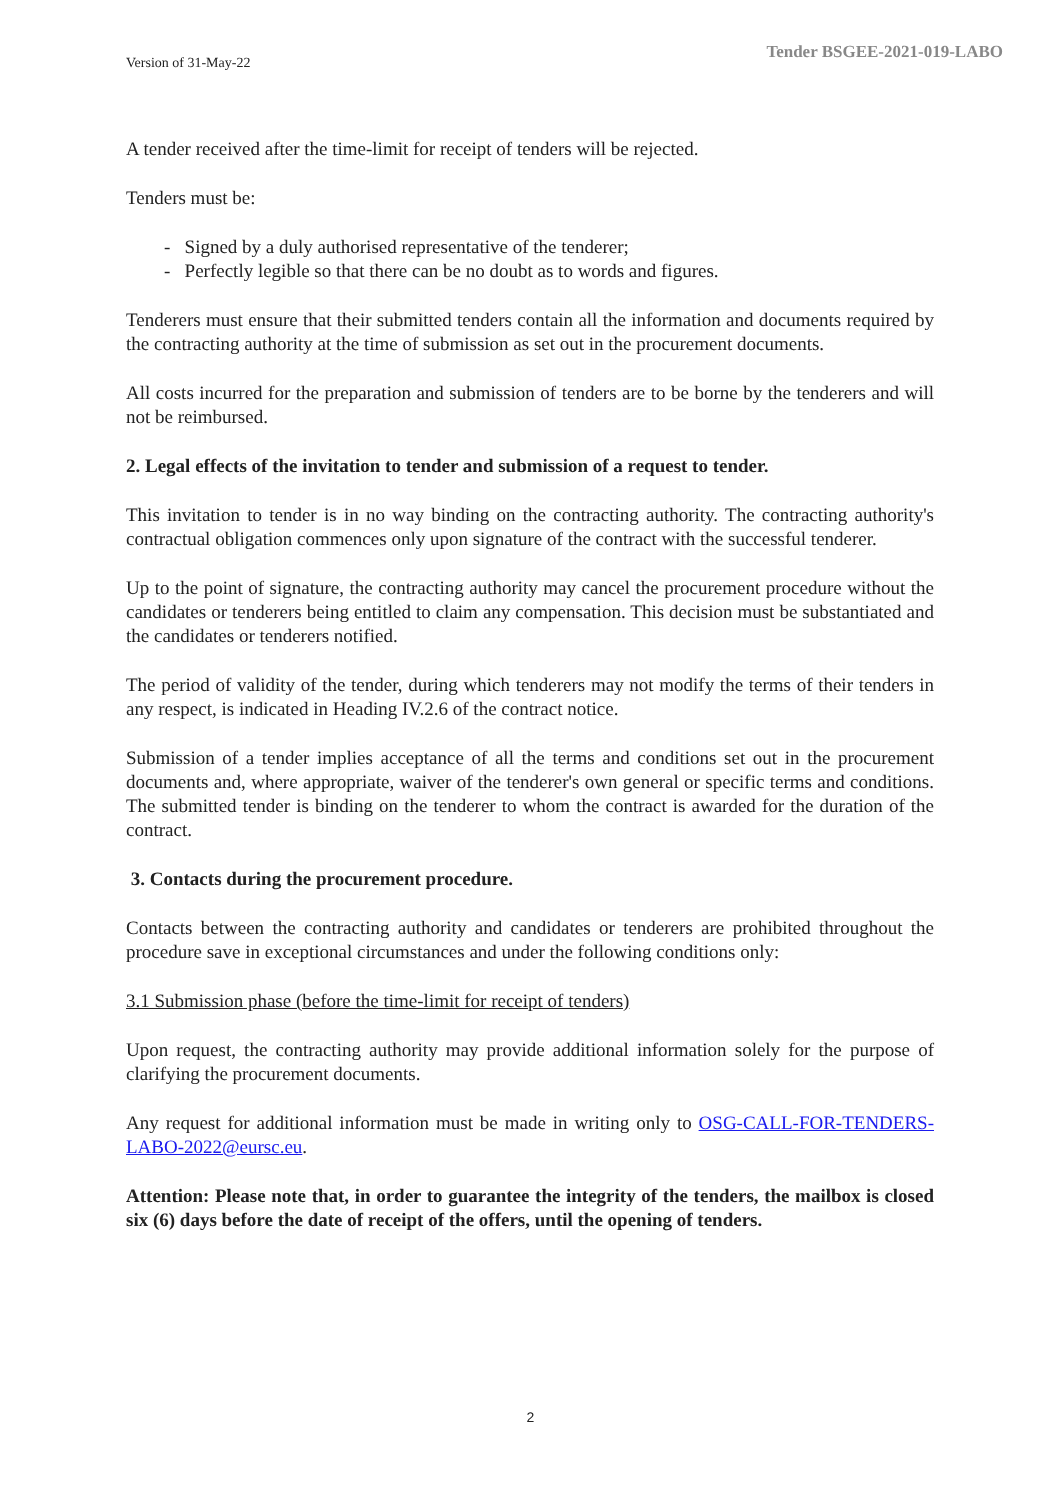Version of 31-May-22 Tender BSGEE-2021-019-LABO
A tender received after the time-limit for receipt of tenders will be rejected.
Tenders must be:
- Signed by a duly authorised representative of the tenderer;
- Perfectly legible so that there can be no doubt as to words and figures.
Tenderers must ensure that their submitted tenders contain all the information and documents required by the contracting authority at the time of submission as set out in the procurement documents.
All costs incurred for the preparation and submission of tenders are to be borne by the tenderers and will not be reimbursed.
2. Legal effects of the invitation to tender and submission of a request to tender.
This invitation to tender is in no way binding on the contracting authority. The contracting authority's contractual obligation commences only upon signature of the contract with the successful tenderer.
Up to the point of signature, the contracting authority may cancel the procurement procedure without the candidates or tenderers being entitled to claim any compensation. This decision must be substantiated and the candidates or tenderers notified.
The period of validity of the tender, during which tenderers may not modify the terms of their tenders in any respect, is indicated in Heading IV.2.6 of the contract notice.
Submission of a tender implies acceptance of all the terms and conditions set out in the procurement documents and, where appropriate, waiver of the tenderer's own general or specific terms and conditions. The submitted tender is binding on the tenderer to whom the contract is awarded for the duration of the contract.
3. Contacts during the procurement procedure.
Contacts between the contracting authority and candidates or tenderers are prohibited throughout the procedure save in exceptional circumstances and under the following conditions only:
3.1 Submission phase (before the time-limit for receipt of tenders)
Upon request, the contracting authority may provide additional information solely for the purpose of clarifying the procurement documents.
Any request for additional information must be made in writing only to OSG-CALL-FOR-TENDERS-LABO-2022@eursc.eu.
Attention: Please note that, in order to guarantee the integrity of the tenders, the mailbox is closed six (6) days before the date of receipt of the offers, until the opening of tenders.
2